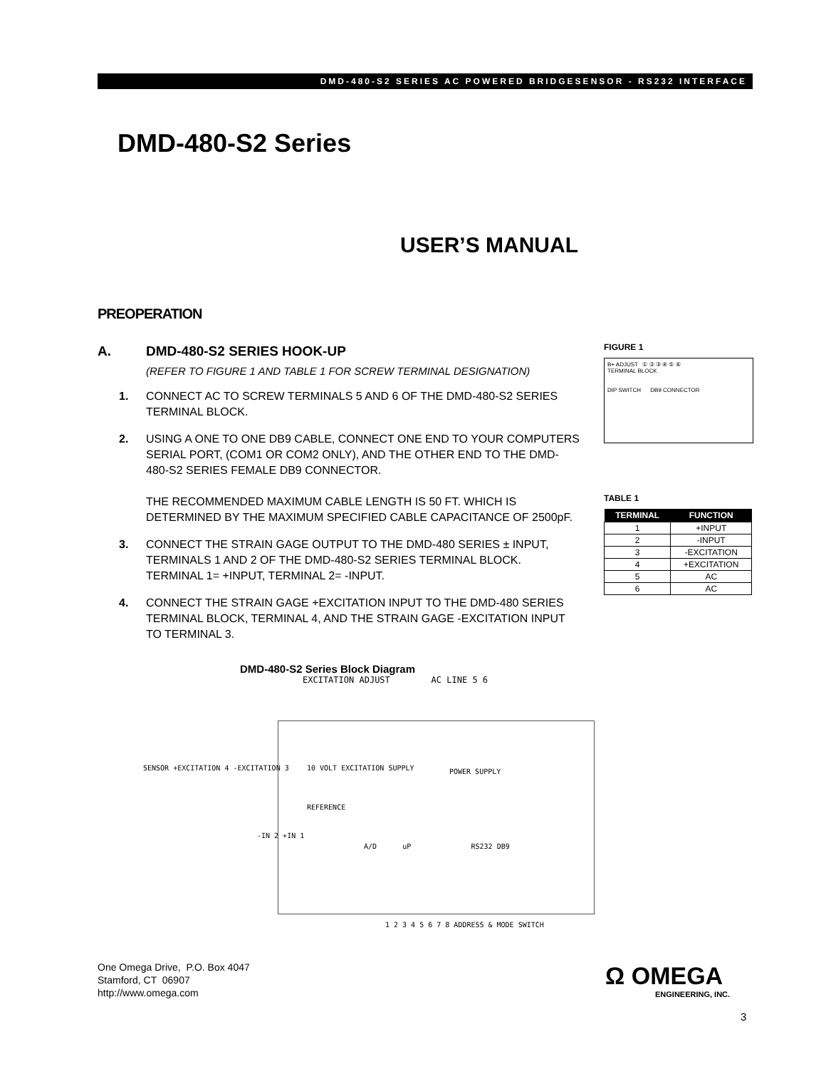DMD-480-S2 SERIES AC POWERED BRIDGESENSOR - RS232 INTERFACE
DMD-480-S2 Series
USER’S MANUAL
PREOPERATION
A. DMD-480-S2 SERIES HOOK-UP
(REFER TO FIGURE 1 AND TABLE 1 FOR SCREW TERMINAL DESIGNATION)
1. CONNECT AC TO SCREW TERMINALS 5 AND 6 OF THE DMD-480-S2 SERIES TERMINAL BLOCK.
2. USING A ONE TO ONE DB9 CABLE, CONNECT ONE END TO YOUR COMPUTERS SERIAL PORT, (COM1 OR COM2 ONLY), AND THE OTHER END TO THE DMD-480-S2 SERIES FEMALE DB9 CONNECTOR.
THE RECOMMENDED MAXIMUM CABLE LENGTH IS 50 FT. WHICH IS DETERMINED BY THE MAXIMUM SPECIFIED CABLE CAPACITANCE OF 2500pF.
3. CONNECT THE STRAIN GAGE OUTPUT TO THE DMD-480 SERIES ± INPUT, TERMINALS 1 AND 2 OF THE DMD-480-S2 SERIES TERMINAL BLOCK. TERMINAL 1= +INPUT, TERMINAL 2= -INPUT.
4. CONNECT THE STRAIN GAGE +EXCITATION INPUT TO THE DMD-480 SERIES TERMINAL BLOCK, TERMINAL 4, AND THE STRAIN GAGE -EXCITATION INPUT TO TERMINAL 3.
FIGURE 1
B+ ADJUST ① ② ③ ④ ⑤ ⑥
TERMINAL BLOCK
DIP SWITCH DB9 CONNECTOR
TABLE 1
| TERMINAL | FUNCTION |
| --- | --- |
| 1 | +INPUT |
| 2 | -INPUT |
| 3 | -EXCITATION |
| 4 | +EXCITATION |
| 5 | AC |
| 6 | AC |
DMD-480-S2 Series Block Diagram
EXCITATION ADJUST AC LINE 5 6
SENSOR +EXCITATION 4 -EXCITATION 3
10 VOLT EXCITATION SUPPLY POWER SUPPLY
REFERENCE
-IN 2 +IN 1
A/D uP RS232 DB9
1 2 3 4 5 6 7 8 ADDRESS & MODE SWITCH
One Omega Drive, P.O. Box 4047
Stamford, CT 06907
http://www.omega.com
Ω OMEGA
ENGINEERING, INC.
3